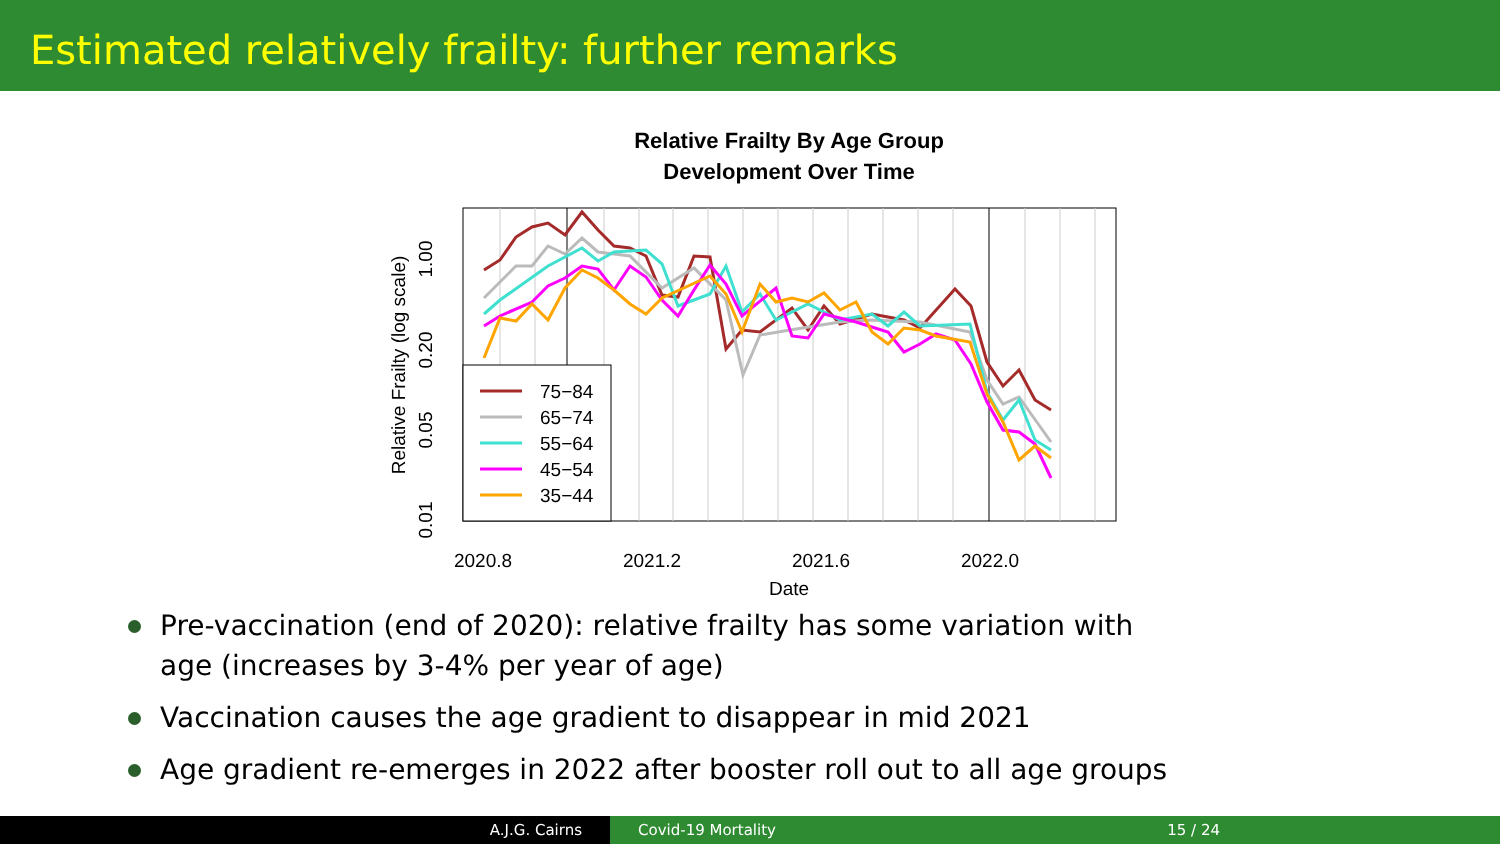Estimated relatively frailty: further remarks
Relative Frailty By Age Group
Development Over Time
75−84
65−74
55−64
45−54
35−44
2020.8
2021.2
2021.6
2022.0
Date
0.01
0.05
0.20
1.00
Relative Frailty (log scale)
Pre-vaccination (end of 2020): relative frailty has some variation with age (increases by 3-4% per year of age)
Vaccination causes the age gradient to disappear in mid 2021
Age gradient re-emerges in 2022 after booster roll out to all age groups
A.J.G. Cairns Covid-19 Mortality 15 / 24